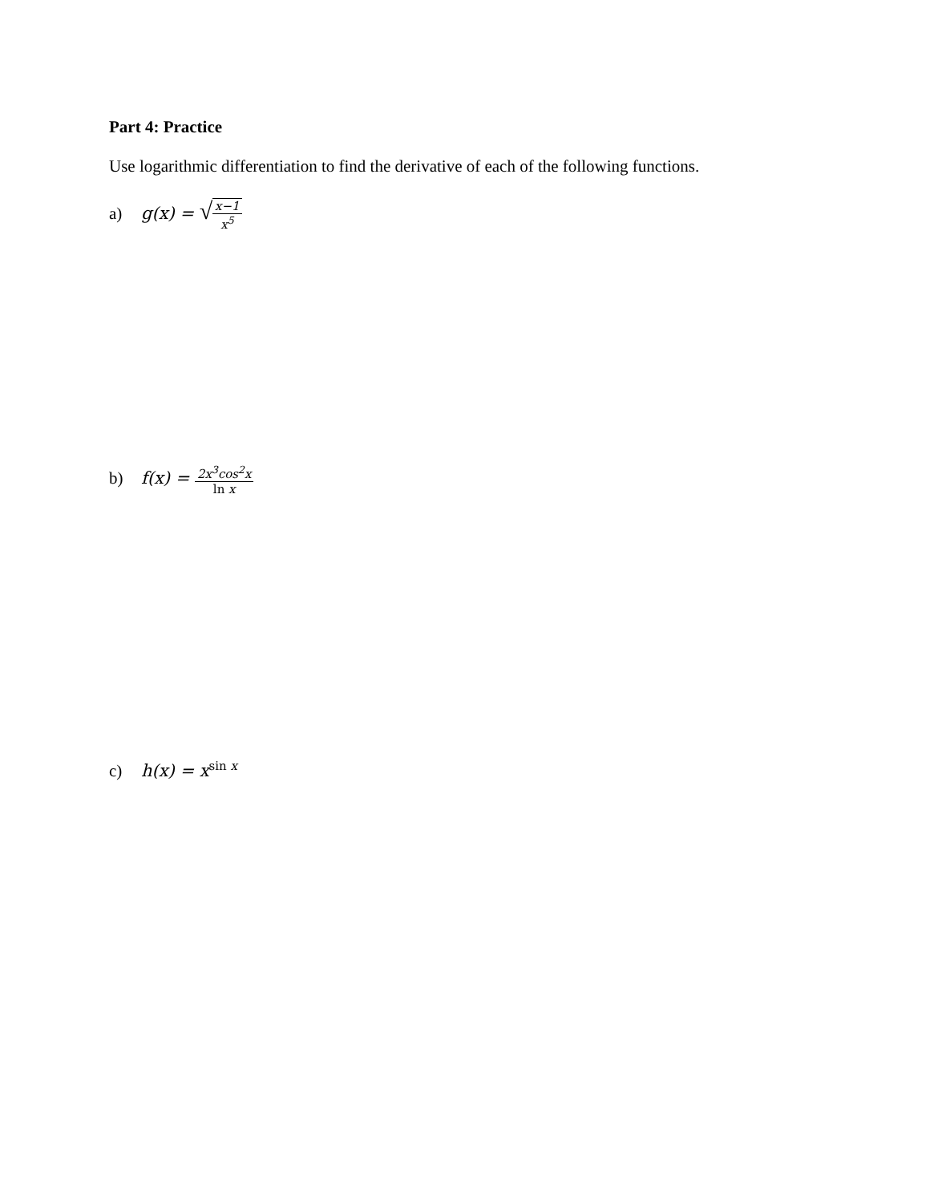Part 4: Practice
Use logarithmic differentiation to find the derivative of each of the following functions.
a) g(x) = √
x−1
x<sup>5</sup>
b) f(x) =
2x<sup>3</sup>cos<sup>2</sup>x
ln x
c) h(x) = x<sup>sin x</sup>